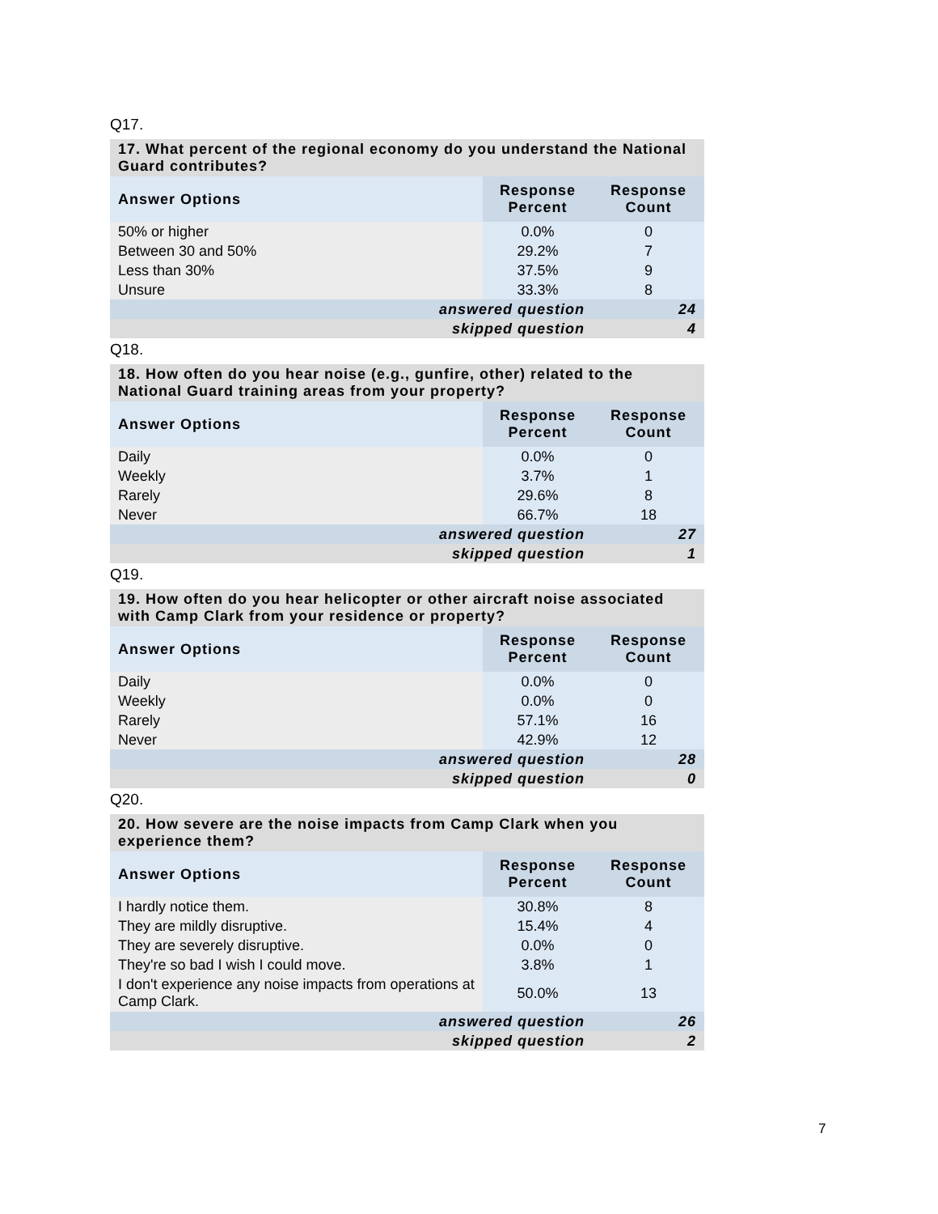Q17.
| 17. What percent of the regional economy do you understand the National Guard contributes? | | |
| Answer Options | Response Percent | Response Count |
| 50% or higher | 0.0% | 0 |
| Between 30 and 50% | 29.2% | 7 |
| Less than 30% | 37.5% | 9 |
| Unsure | 33.3% | 8 |
| answered question | | 24 |
| skipped question | | 4 |
Q18.
| 18. How often do you hear noise (e.g., gunfire, other) related to the National Guard training areas from your property? | | |
| Answer Options | Response Percent | Response Count |
| Daily | 0.0% | 0 |
| Weekly | 3.7% | 1 |
| Rarely | 29.6% | 8 |
| Never | 66.7% | 18 |
| answered question | | 27 |
| skipped question | | 1 |
Q19.
| 19. How often do you hear helicopter or other aircraft noise associated with Camp Clark from your residence or property? | | |
| Answer Options | Response Percent | Response Count |
| Daily | 0.0% | 0 |
| Weekly | 0.0% | 0 |
| Rarely | 57.1% | 16 |
| Never | 42.9% | 12 |
| answered question | | 28 |
| skipped question | | 0 |
Q20.
| 20. How severe are the noise impacts from Camp Clark when you experience them? | | |
| Answer Options | Response Percent | Response Count |
| I hardly notice them. | 30.8% | 8 |
| They are mildly disruptive. | 15.4% | 4 |
| They are severely disruptive. | 0.0% | 0 |
| They're so bad I wish I could move. | 3.8% | 1 |
| I don't experience any noise impacts from operations at Camp Clark. | 50.0% | 13 |
| answered question | | 26 |
| skipped question | | 2 |
7